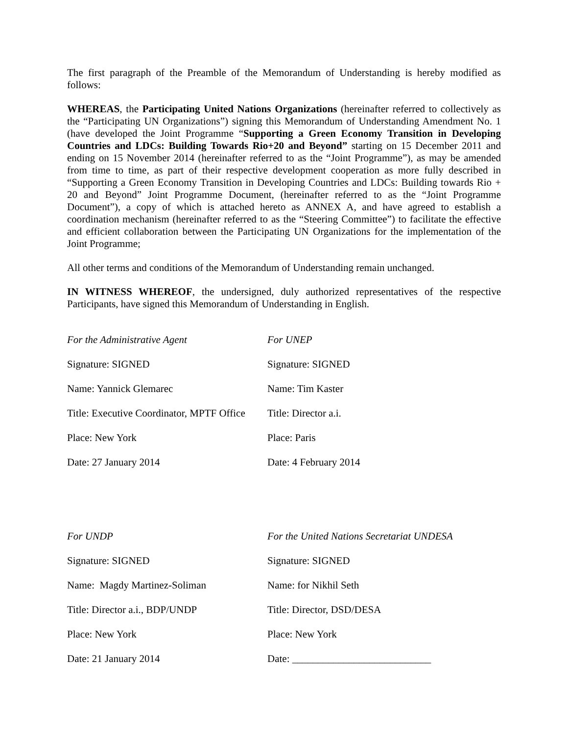The first paragraph of the Preamble of the Memorandum of Understanding is hereby modified as follows:
WHEREAS, the Participating United Nations Organizations (hereinafter referred to collectively as the “Participating UN Organizations”) signing this Memorandum of Understanding Amendment No. 1 (have developed the Joint Programme “Supporting a Green Economy Transition in Developing Countries and LDCs: Building Towards Rio+20 and Beyond” starting on 15 December 2011 and ending on 15 November 2014 (hereinafter referred to as the “Joint Programme”), as may be amended from time to time, as part of their respective development cooperation as more fully described in “Supporting a Green Economy Transition in Developing Countries and LDCs: Building towards Rio + 20 and Beyond” Joint Programme Document, (hereinafter referred to as the “Joint Programme Document”), a copy of which is attached hereto as ANNEX A, and have agreed to establish a coordination mechanism (hereinafter referred to as the “Steering Committee”) to facilitate the effective and efficient collaboration between the Participating UN Organizations for the implementation of the Joint Programme;
All other terms and conditions of the Memorandum of Understanding remain unchanged.
IN WITNESS WHEREOF, the undersigned, duly authorized representatives of the respective Participants, have signed this Memorandum of Understanding in English.
For the Administrative Agent
For UNEP
Signature: SIGNED
Signature: SIGNED
Name: Yannick Glemarec
Name: Tim Kaster
Title: Executive Coordinator, MPTF Office
Title: Director a.i.
Place: New York
Place: Paris
Date: 27 January 2014
Date: 4 February 2014
For UNDP
For the United Nations Secretariat UNDESA
Signature: SIGNED
Signature: SIGNED
Name: Magdy Martinez-Soliman
Name: for Nikhil Seth
Title: Director a.i., BDP/UNDP
Title: Director, DSD/DESA
Place: New York
Place: New York
Date: 21 January 2014
Date: ___________________________